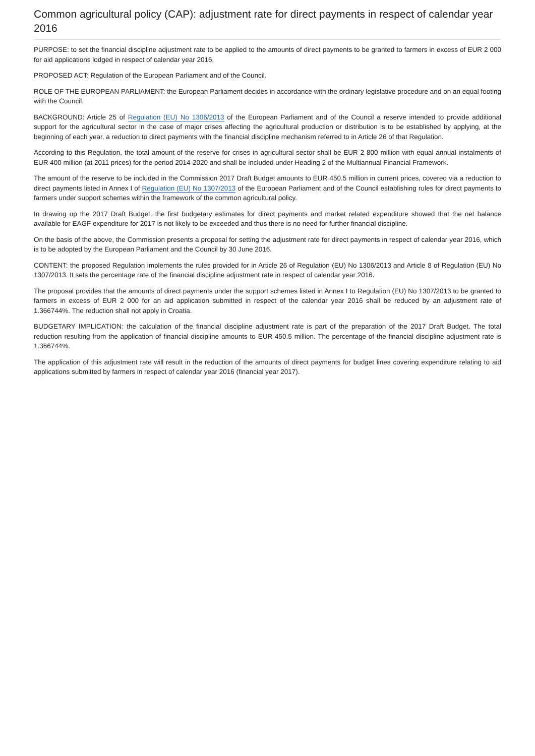Common agricultural policy (CAP): adjustment rate for direct payments in respect of calendar year 2016
PURPOSE: to set the financial discipline adjustment rate to be applied to the amounts of direct payments to be granted to farmers in excess of EUR 2 000 for aid applications lodged in respect of calendar year 2016.
PROPOSED ACT: Regulation of the European Parliament and of the Council.
ROLE OF THE EUROPEAN PARLIAMENT: the European Parliament decides in accordance with the ordinary legislative procedure and on an equal footing with the Council.
BACKGROUND: Article 25 of Regulation (EU) No 1306/2013 of the European Parliament and of the Council a reserve intended to provide additional support for the agricultural sector in the case of major crises affecting the agricultural production or distribution is to be established by applying, at the beginning of each year, a reduction to direct payments with the financial discipline mechanism referred to in Article 26 of that Regulation.
According to this Regulation, the total amount of the reserve for crises in agricultural sector shall be EUR 2 800 million with equal annual instalments of EUR 400 million (at 2011 prices) for the period 2014-2020 and shall be included under Heading 2 of the Multiannual Financial Framework.
The amount of the reserve to be included in the Commission 2017 Draft Budget amounts to EUR 450.5 million in current prices, covered via a reduction to direct payments listed in Annex I of Regulation (EU) No 1307/2013 of the European Parliament and of the Council establishing rules for direct payments to farmers under support schemes within the framework of the common agricultural policy.
In drawing up the 2017 Draft Budget, the first budgetary estimates for direct payments and market related expenditure showed that the net balance available for EAGF expenditure for 2017 is not likely to be exceeded and thus there is no need for further financial discipline.
On the basis of the above, the Commission presents a proposal for setting the adjustment rate for direct payments in respect of calendar year 2016, which is to be adopted by the European Parliament and the Council by 30 June 2016.
CONTENT: the proposed Regulation implements the rules provided for in Article 26 of Regulation (EU) No 1306/2013 and Article 8 of Regulation (EU) No 1307/2013. It sets the percentage rate of the financial discipline adjustment rate in respect of calendar year 2016.
The proposal provides that the amounts of direct payments under the support schemes listed in Annex I to Regulation (EU) No 1307/2013 to be granted to farmers in excess of EUR 2 000 for an aid application submitted in respect of the calendar year 2016 shall be reduced by an adjustment rate of 1.366744%. The reduction shall not apply in Croatia.
BUDGETARY IMPLICATION: the calculation of the financial discipline adjustment rate is part of the preparation of the 2017 Draft Budget. The total reduction resulting from the application of financial discipline amounts to EUR 450.5 million. The percentage of the financial discipline adjustment rate is 1.366744%.
The application of this adjustment rate will result in the reduction of the amounts of direct payments for budget lines covering expenditure relating to aid applications submitted by farmers in respect of calendar year 2016 (financial year 2017).